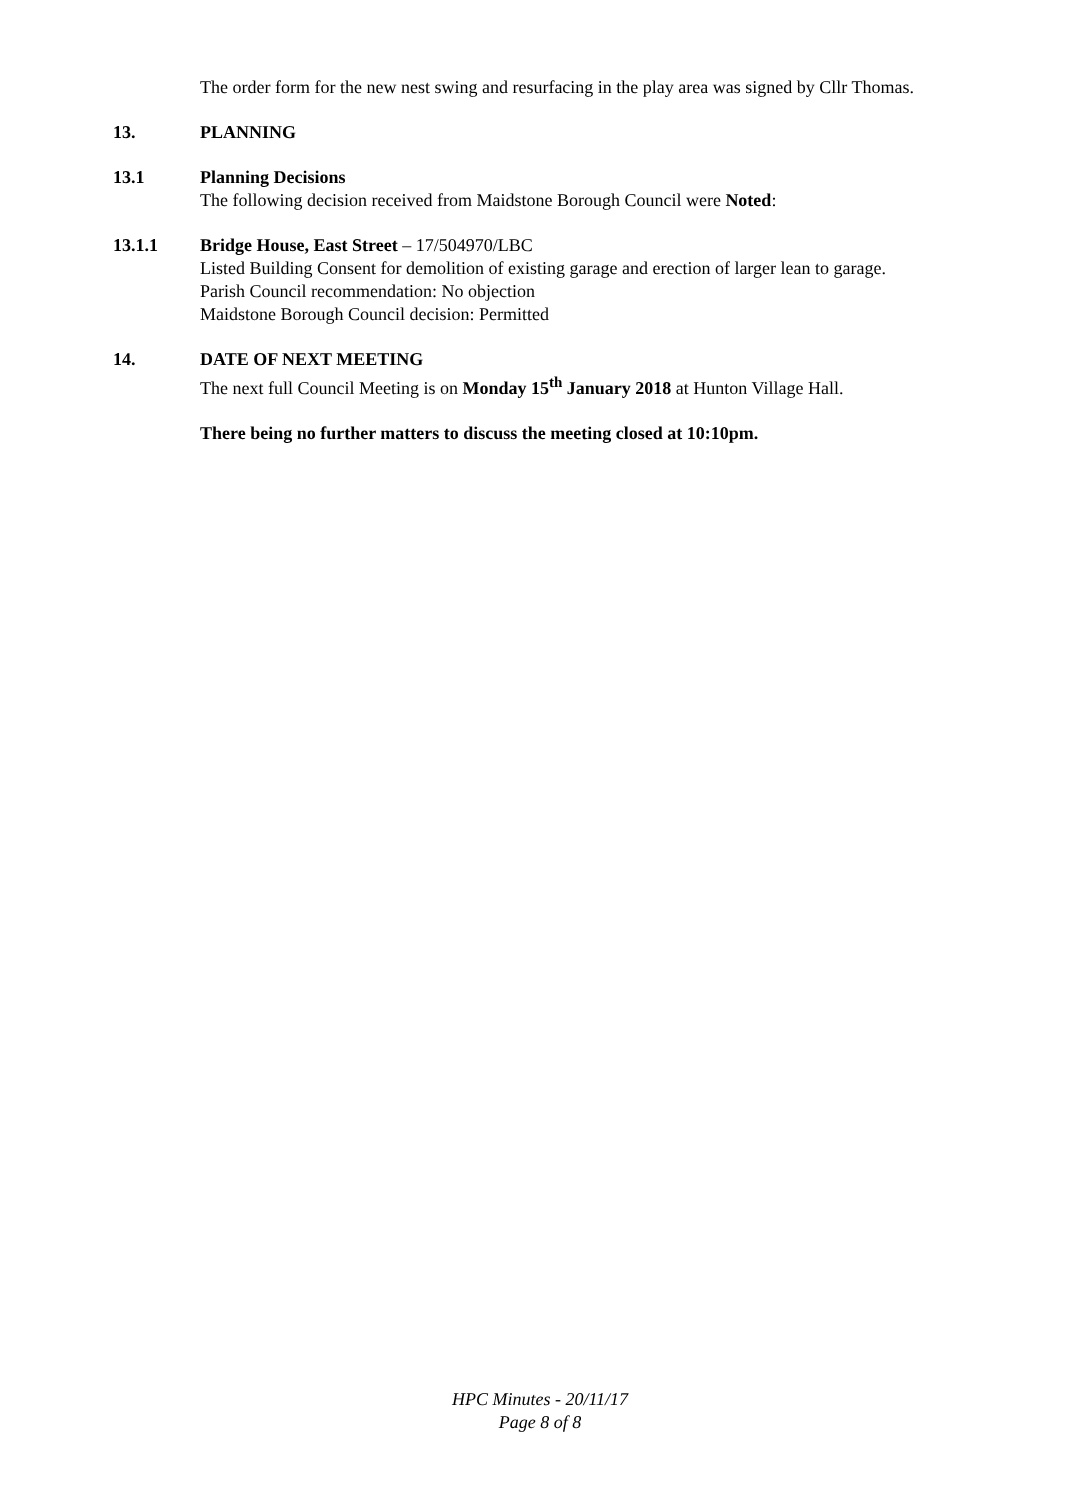The order form for the new nest swing and resurfacing in the play area was signed by Cllr Thomas.
13. PLANNING
13.1 Planning Decisions
The following decision received from Maidstone Borough Council were Noted:
13.1.1 Bridge House, East Street – 17/504970/LBC
Listed Building Consent for demolition of existing garage and erection of larger lean to garage.
Parish Council recommendation: No objection
Maidstone Borough Council decision: Permitted
14. DATE OF NEXT MEETING
The next full Council Meeting is on Monday 15<sup>th</sup> January 2018 at Hunton Village Hall.
There being no further matters to discuss the meeting closed at 10:10pm.
HPC Minutes - 20/11/17
Page 8 of 8